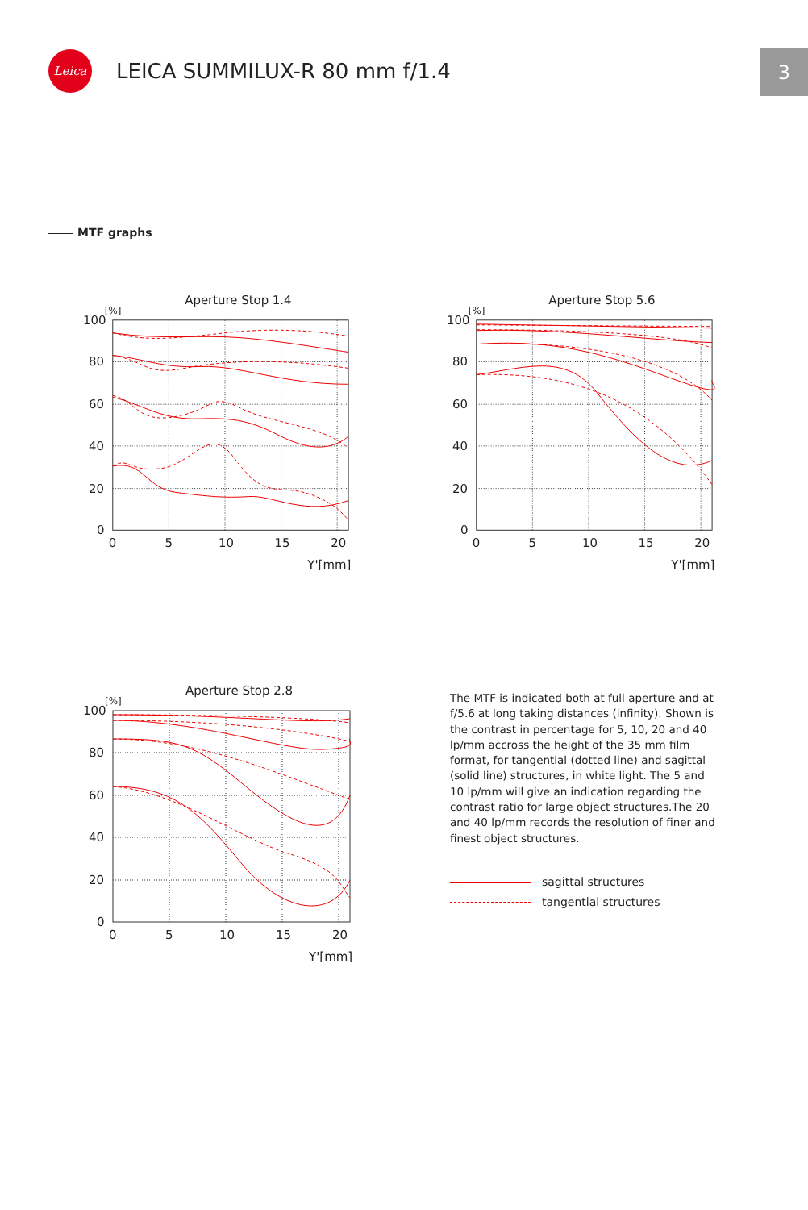Leica
LEICA SUMMILUX-R 80 mm f/1.4
3
MTF graphs
Aperture Stop 1.4
[%]
100
80
60
40
20
0
0
5
10
15
20
Y'[mm]
Aperture Stop 5.6
[%]
100
80
60
40
20
0
0
5
10
15
20
Y'[mm]
Aperture Stop 2.8
[%]
100
80
60
40
20
0
0
5
10
15
20
Y'[mm]
The MTF is indicated both at full aperture and at f/5.6 at long taking distances (infinity). Shown is the contrast in percentage for 5, 10, 20 and 40 lp/mm accross the height of the 35 mm film format, for tangential (dotted line) and sagittal (solid line) structures, in white light. The 5 and 10 lp/mm will give an indication regarding the contrast ratio for large object structures.The 20 and 40 lp/mm records the resolution of finer and finest object structures.
sagittal structures
tangential structures